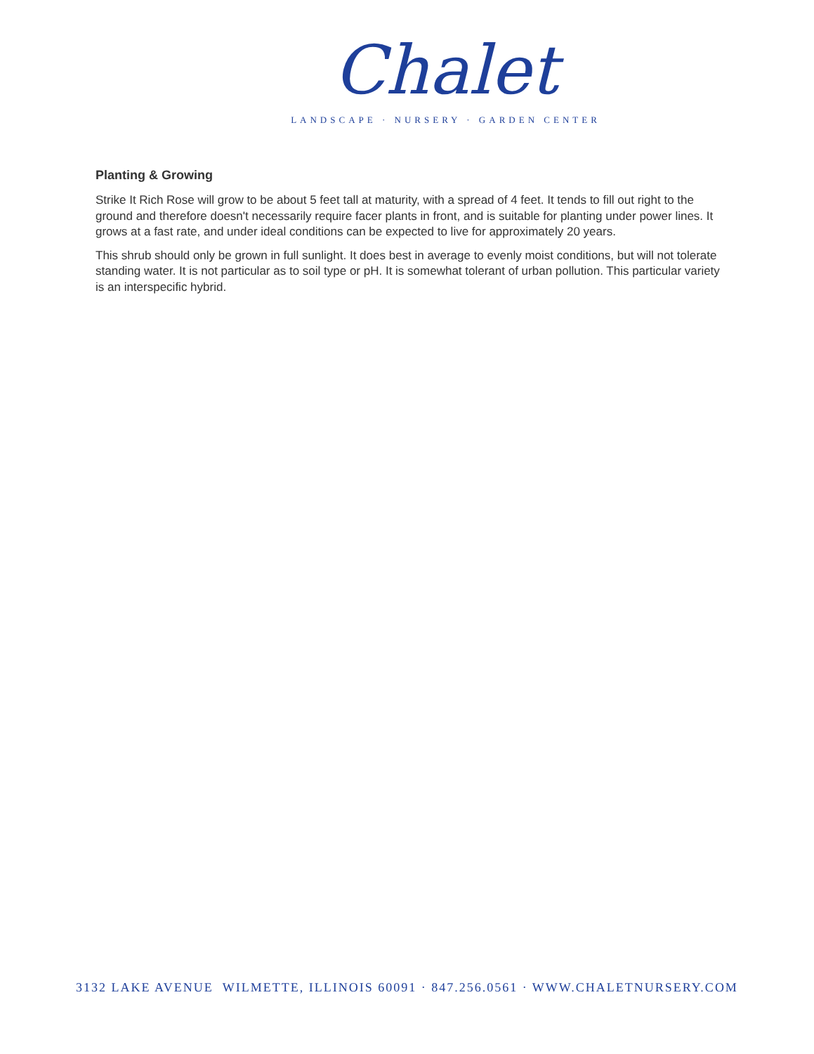Chalet
LANDSCAPE · NURSERY · GARDEN CENTER
Planting & Growing
Strike It Rich Rose will grow to be about 5 feet tall at maturity, with a spread of 4 feet. It tends to fill out right to the ground and therefore doesn't necessarily require facer plants in front, and is suitable for planting under power lines. It grows at a fast rate, and under ideal conditions can be expected to live for approximately 20 years.
This shrub should only be grown in full sunlight. It does best in average to evenly moist conditions, but will not tolerate standing water. It is not particular as to soil type or pH. It is somewhat tolerant of urban pollution. This particular variety is an interspecific hybrid.
3132 LAKE AVENUE WILMETTE, ILLINOIS 60091 · 847.256.0561 · WWW.CHALETNURSERY.COM